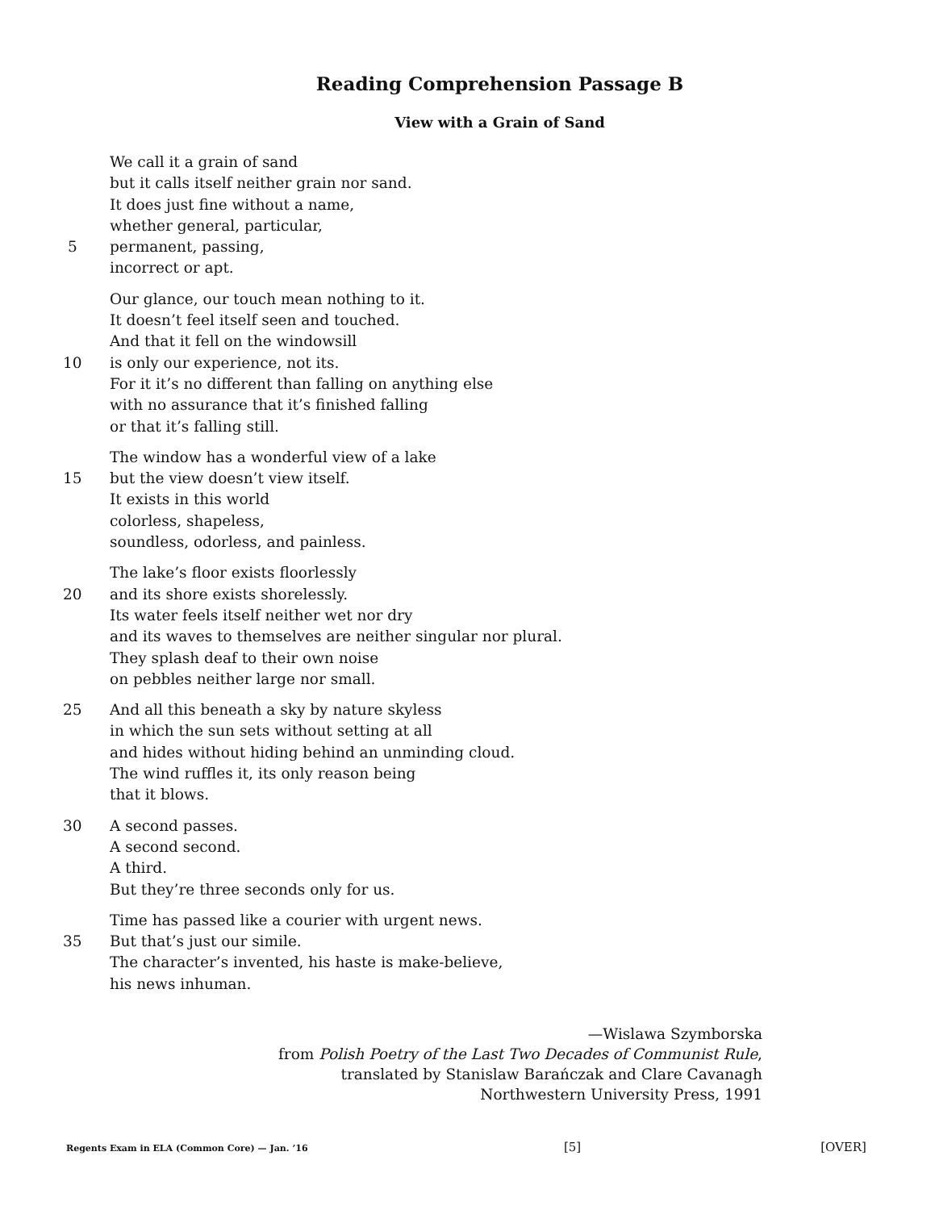Reading Comprehension Passage B
View with a Grain of Sand
We call it a grain of sand
but it calls itself neither grain nor sand.
It does just fine without a name,
whether general, particular,
5 permanent, passing,
incorrect or apt.
Our glance, our touch mean nothing to it.
It doesn’t feel itself seen and touched.
And that it fell on the windowsill
10 is only our experience, not its.
For it it’s no different than falling on anything else
with no assurance that it’s finished falling
or that it’s falling still.
The window has a wonderful view of a lake
15 but the view doesn’t view itself.
It exists in this world
colorless, shapeless,
soundless, odorless, and painless.
The lake’s floor exists floorlessly
20 and its shore exists shorelessly.
Its water feels itself neither wet nor dry
and its waves to themselves are neither singular nor plural.
They splash deaf to their own noise
on pebbles neither large nor small.
25 And all this beneath a sky by nature skyless
in which the sun sets without setting at all
and hides without hiding behind an unminding cloud.
The wind ruffles it, its only reason being
that it blows.
30 A second passes.
A second second.
A third.
But they’re three seconds only for us.
Time has passed like a courier with urgent news.
35 But that’s just our simile.
The character’s invented, his haste is make-believe,
his news inhuman.
—Wislawa Szymborska
from Polish Poetry of the Last Two Decades of Communist Rule,
translated by Stanislaw Barańczak and Clare Cavanagh
Northwestern University Press, 1991
Regents Exam in ELA (Common Core) — Jan. ’16 [5] [OVER]